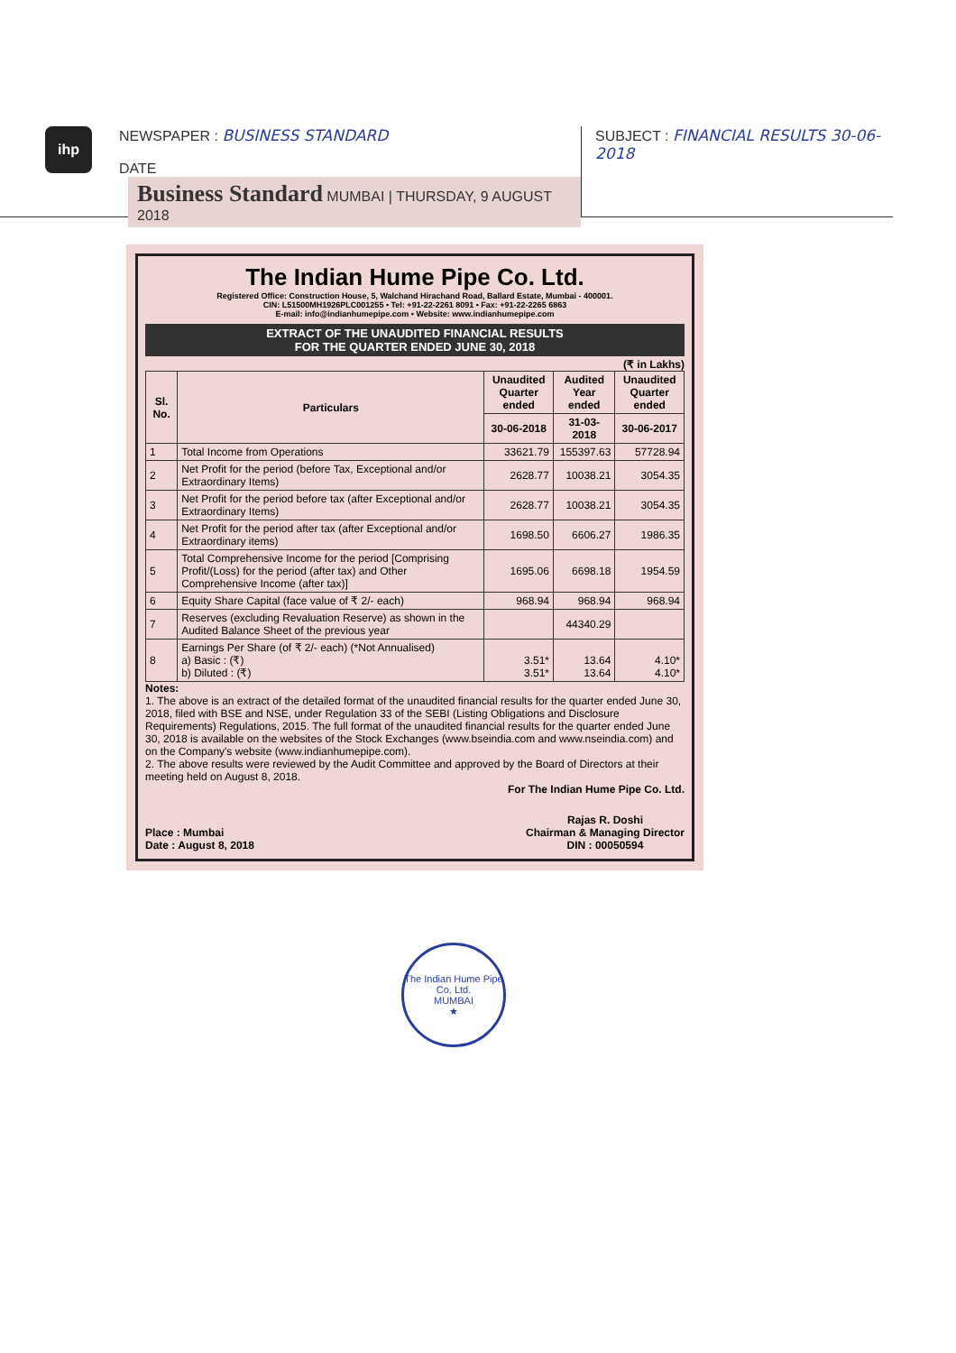ihp
NEWSPAPER : BUSINESS STANDARD
DATE Business Standard MUMBAI | THURSDAY, 9 AUGUST 2018
SUBJECT : FINANCIAL RESULTS 30-06-2018
The Indian Hume Pipe Co. Ltd.
Registered Office: Construction House, 5, Walchand Hirachand Road, Ballard Estate, Mumbai - 400001.
CIN: L51500MH1926PLC001255 • Tel: +91-22-2261 8091 • Fax: +91-22-2265 6863
E-mail: info@indianhumepipe.com • Website: www.indianhumepipe.com
EXTRACT OF THE UNAUDITED FINANCIAL RESULTS
FOR THE QUARTER ENDED JUNE 30, 2018
(₹ in Lakhs)
| Sl. No. | Particulars | Unaudited Quarter ended | Audited Year ended | Unaudited Quarter ended |
| --- | --- | --- | --- | --- |
| | | 30-06-2018 | 31-03-2018 | 30-06-2017 |
| 1 | Total Income from Operations | 33621.79 | 155397.63 | 57728.94 |
| 2 | Net Profit for the period (before Tax, Exceptional and/or Extraordinary Items) | 2628.77 | 10038.21 | 3054.35 |
| 3 | Net Profit for the period before tax (after Exceptional and/or Extraordinary Items) | 2628.77 | 10038.21 | 3054.35 |
| 4 | Net Profit for the period after tax (after Exceptional and/or Extraordinary items) | 1698.50 | 6606.27 | 1986.35 |
| 5 | Total Comprehensive Income for the period [Comprising Profit/(Loss) for the period (after tax) and Other Comprehensive Income (after tax)] | 1695.06 | 6698.18 | 1954.59 |
| 6 | Equity Share Capital (face value of ₹ 2/- each) | 968.94 | 968.94 | 968.94 |
| 7 | Reserves (excluding Revaluation Reserve) as shown in the Audited Balance Sheet of the previous year | | 44340.29 | |
| 8 | Earnings Per Share (of ₹ 2/- each) (*Not Annualised) a) Basic : (₹) b) Diluted : (₹) | 3.51* 3.51* | 13.64 13.64 | 4.10* 4.10* |
Notes:
1. The above is an extract of the detailed format of the unaudited financial results for the quarter ended June 30, 2018, filed with BSE and NSE, under Regulation 33 of the SEBI (Listing Obligations and Disclosure Requirements) Regulations, 2015. The full format of the unaudited financial results for the quarter ended June 30, 2018 is available on the websites of the Stock Exchanges (www.bseindia.com and www.nseindia.com) and on the Company's website (www.indianhumepipe.com).
2. The above results were reviewed by the Audit Committee and approved by the Board of Directors at their meeting held on August 8, 2018.
For The Indian Hume Pipe Co. Ltd.
Place : Mumbai
Date : August 8, 2018
Rajas R. Doshi
Chairman & Managing Director
DIN : 00050594
The Indian Hume Pipe Co. Ltd.
MUMBAI
★